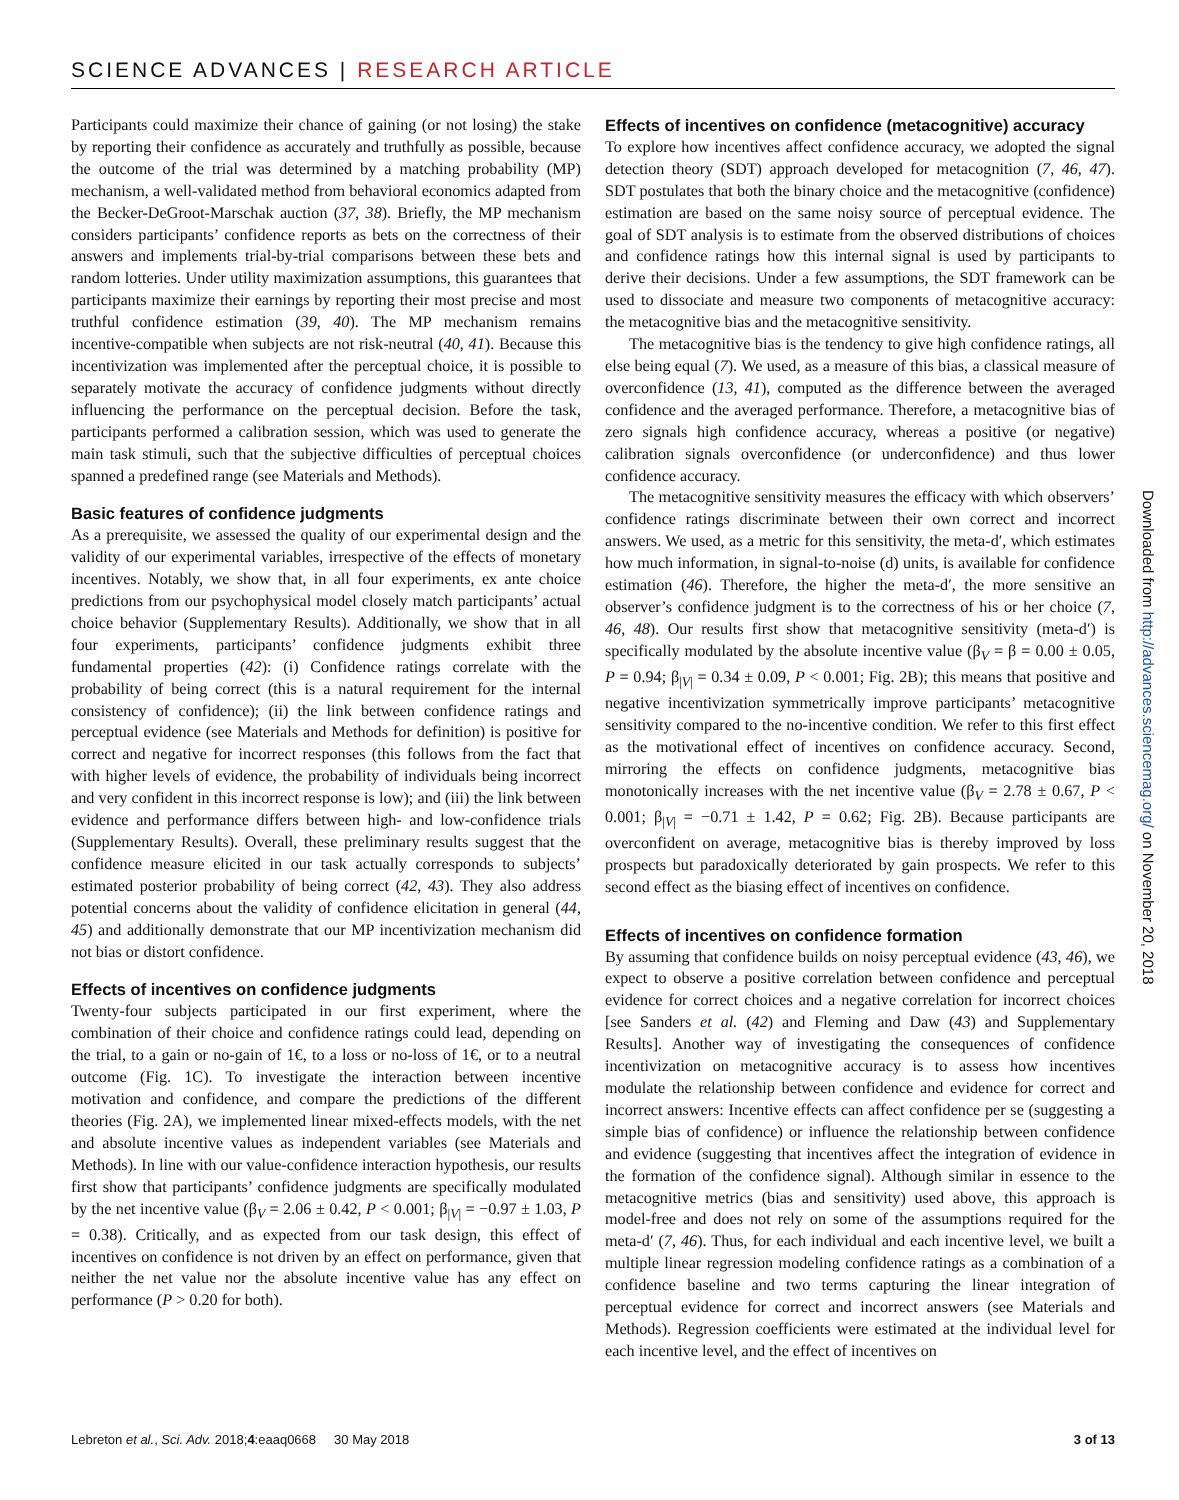SCIENCE ADVANCES | RESEARCH ARTICLE
Participants could maximize their chance of gaining (or not losing) the stake by reporting their confidence as accurately and truthfully as possible, because the outcome of the trial was determined by a matching probability (MP) mechanism, a well-validated method from behavioral economics adapted from the Becker-DeGroot-Marschak auction (37, 38). Briefly, the MP mechanism considers participants’ confidence reports as bets on the correctness of their answers and implements trial-by-trial comparisons between these bets and random lotteries. Under utility maximization assumptions, this guarantees that participants maximize their earnings by reporting their most precise and most truthful confidence estimation (39, 40). The MP mechanism remains incentive-compatible when subjects are not risk-neutral (40, 41). Because this incentivization was implemented after the perceptual choice, it is possible to separately motivate the accuracy of confidence judgments without directly influencing the performance on the perceptual decision. Before the task, participants performed a calibration session, which was used to generate the main task stimuli, such that the subjective difficulties of perceptual choices spanned a predefined range (see Materials and Methods).
Basic features of confidence judgments
As a prerequisite, we assessed the quality of our experimental design and the validity of our experimental variables, irrespective of the effects of monetary incentives. Notably, we show that, in all four experiments, ex ante choice predictions from our psychophysical model closely match participants’ actual choice behavior (Supplementary Results). Additionally, we show that in all four experiments, participants’ confidence judgments exhibit three fundamental properties (42): (i) Confidence ratings correlate with the probability of being correct (this is a natural requirement for the internal consistency of confidence); (ii) the link between confidence ratings and perceptual evidence (see Materials and Methods for definition) is positive for correct and negative for incorrect responses (this follows from the fact that with higher levels of evidence, the probability of individuals being incorrect and very confident in this incorrect response is low); and (iii) the link between evidence and performance differs between high- and low-confidence trials (Supplementary Results). Overall, these preliminary results suggest that the confidence measure elicited in our task actually corresponds to subjects’ estimated posterior probability of being correct (42, 43). They also address potential concerns about the validity of confidence elicitation in general (44, 45) and additionally demonstrate that our MP incentivization mechanism did not bias or distort confidence.
Effects of incentives on confidence judgments
Twenty-four subjects participated in our first experiment, where the combination of their choice and confidence ratings could lead, depending on the trial, to a gain or no-gain of 1€, to a loss or no-loss of 1€, or to a neutral outcome (Fig. 1C). To investigate the interaction between incentive motivation and confidence, and compare the predictions of the different theories (Fig. 2A), we implemented linear mixed-effects models, with the net and absolute incentive values as independent variables (see Materials and Methods). In line with our value-confidence interaction hypothesis, our results first show that participants’ confidence judgments are specifically modulated by the net incentive value (β<sub>V</sub> = 2.06 ± 0.42, P < 0.001; β<sub>|V|</sub> = −0.97 ± 1.03, P = 0.38). Critically, and as expected from our task design, this effect of incentives on confidence is not driven by an effect on performance, given that neither the net value nor the absolute incentive value has any effect on performance (P > 0.20 for both).
Effects of incentives on confidence (metacognitive) accuracy
To explore how incentives affect confidence accuracy, we adopted the signal detection theory (SDT) approach developed for metacognition (7, 46, 47). SDT postulates that both the binary choice and the metacognitive (confidence) estimation are based on the same noisy source of perceptual evidence. The goal of SDT analysis is to estimate from the observed distributions of choices and confidence ratings how this internal signal is used by participants to derive their decisions. Under a few assumptions, the SDT framework can be used to dissociate and measure two components of metacognitive accuracy: the metacognitive bias and the metacognitive sensitivity.
The metacognitive bias is the tendency to give high confidence ratings, all else being equal (7). We used, as a measure of this bias, a classical measure of overconfidence (13, 41), computed as the difference between the averaged confidence and the averaged performance. Therefore, a metacognitive bias of zero signals high confidence accuracy, whereas a positive (or negative) calibration signals overconfidence (or underconfidence) and thus lower confidence accuracy.
The metacognitive sensitivity measures the efficacy with which observers’ confidence ratings discriminate between their own correct and incorrect answers. We used, as a metric for this sensitivity, the meta-d′, which estimates how much information, in signal-to-noise (d) units, is available for confidence estimation (46). Therefore, the higher the meta-d′, the more sensitive an observer’s confidence judgment is to the correctness of his or her choice (7, 46, 48). Our results first show that metacognitive sensitivity (meta-d′) is specifically modulated by the absolute incentive value (β<sub>V</sub> = β = 0.00 ± 0.05, P = 0.94; β<sub>|V|</sub> = 0.34 ± 0.09, P < 0.001; Fig. 2B); this means that positive and negative incentivization symmetrically improve participants’ metacognitive sensitivity compared to the no-incentive condition. We refer to this first effect as the motivational effect of incentives on confidence accuracy. Second, mirroring the effects on confidence judgments, metacognitive bias monotonically increases with the net incentive value (β<sub>V</sub> = 2.78 ± 0.67, P < 0.001; β<sub>|V|</sub> = −0.71 ± 1.42, P = 0.62; Fig. 2B). Because participants are overconfident on average, metacognitive bias is thereby improved by loss prospects but paradoxically deteriorated by gain prospects. We refer to this second effect as the biasing effect of incentives on confidence.
Effects of incentives on confidence formation
By assuming that confidence builds on noisy perceptual evidence (43, 46), we expect to observe a positive correlation between confidence and perceptual evidence for correct choices and a negative correlation for incorrect choices [see Sanders et al. (42) and Fleming and Daw (43) and Supplementary Results]. Another way of investigating the consequences of confidence incentivization on metacognitive accuracy is to assess how incentives modulate the relationship between confidence and evidence for correct and incorrect answers: Incentive effects can affect confidence per se (suggesting a simple bias of confidence) or influence the relationship between confidence and evidence (suggesting that incentives affect the integration of evidence in the formation of the confidence signal). Although similar in essence to the metacognitive metrics (bias and sensitivity) used above, this approach is model-free and does not rely on some of the assumptions required for the meta-d′ (7, 46). Thus, for each individual and each incentive level, we built a multiple linear regression modeling confidence ratings as a combination of a confidence baseline and two terms capturing the linear integration of perceptual evidence for correct and incorrect answers (see Materials and Methods). Regression coefficients were estimated at the individual level for each incentive level, and the effect of incentives on
Downloaded from http://advances.sciencemag.org/ on November 20, 2018
Lebreton et al., Sci. Adv. 2018;4:eaaq0668 30 May 2018 3 of 13